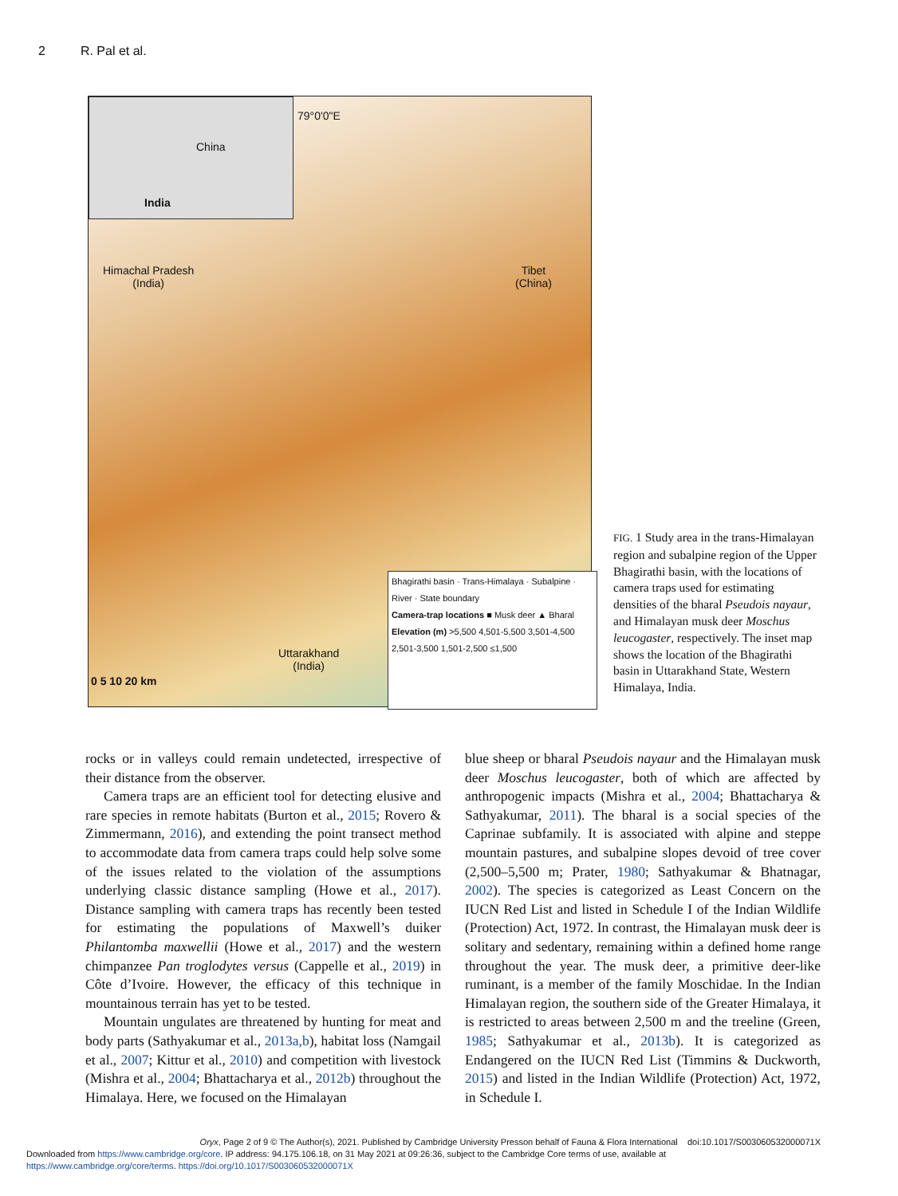2 R. Pal et al.
China
India
79°0'0"E
Himachal Pradesh
(India)
Tibet
(China)
Uttarakhand
(India)
0 5 10 20 km
Bhagirathi basin · Trans-Himalaya · Subalpine · River · State boundary
Camera-trap locations ■ Musk deer ▲ Bharal
Elevation (m) >5,500 4,501-5,500 3,501-4,500 2,501-3,500 1,501-2,500 ≤1,500
FIG. 1 Study area in the trans-Himalayan region and subalpine region of the Upper Bhagirathi basin, with the locations of camera traps used for estimating densities of the bharal Pseudois nayaur, and Himalayan musk deer Moschus leucogaster, respectively. The inset map shows the location of the Bhagirathi basin in Uttarakhand State, Western Himalaya, India.
rocks or in valleys could remain undetected, irrespective of their distance from the observer.
Camera traps are an efficient tool for detecting elusive and rare species in remote habitats (Burton et al., 2015; Rovero & Zimmermann, 2016), and extending the point transect method to accommodate data from camera traps could help solve some of the issues related to the violation of the assumptions underlying classic distance sampling (Howe et al., 2017). Distance sampling with camera traps has recently been tested for estimating the populations of Maxwell’s duiker Philantomba maxwellii (Howe et al., 2017) and the western chimpanzee Pan troglodytes versus (Cappelle et al., 2019) in Côte d’Ivoire. However, the efficacy of this technique in mountainous terrain has yet to be tested.
Mountain ungulates are threatened by hunting for meat and body parts (Sathyakumar et al., 2013a,b), habitat loss (Namgail et al., 2007; Kittur et al., 2010) and competition with livestock (Mishra et al., 2004; Bhattacharya et al., 2012b) throughout the Himalaya. Here, we focused on the Himalayan
blue sheep or bharal Pseudois nayaur and the Himalayan musk deer Moschus leucogaster, both of which are affected by anthropogenic impacts (Mishra et al., 2004; Bhattacharya & Sathyakumar, 2011). The bharal is a social species of the Caprinae subfamily. It is associated with alpine and steppe mountain pastures, and subalpine slopes devoid of tree cover (2,500–5,500 m; Prater, 1980; Sathyakumar & Bhatnagar, 2002). The species is categorized as Least Concern on the IUCN Red List and listed in Schedule I of the Indian Wildlife (Protection) Act, 1972. In contrast, the Himalayan musk deer is solitary and sedentary, remaining within a defined home range throughout the year. The musk deer, a primitive deer-like ruminant, is a member of the family Moschidae. In the Indian Himalayan region, the southern side of the Greater Himalaya, it is restricted to areas between 2,500 m and the treeline (Green, 1985; Sathyakumar et al., 2013b). It is categorized as Endangered on the IUCN Red List (Timmins & Duckworth, 2015) and listed in the Indian Wildlife (Protection) Act, 1972, in Schedule I.
Oryx, Page 2 of 9 © The Author(s), 2021. Published by Cambridge University Presson behalf of Fauna & Flora International doi:10.1017/S003060532000071X
Downloaded from https://www.cambridge.org/core. IP address: 94.175.106.18, on 31 May 2021 at 09:26:36, subject to the Cambridge Core terms of use, available at
https://www.cambridge.org/core/terms. https://doi.org/10.1017/S003060532000071X